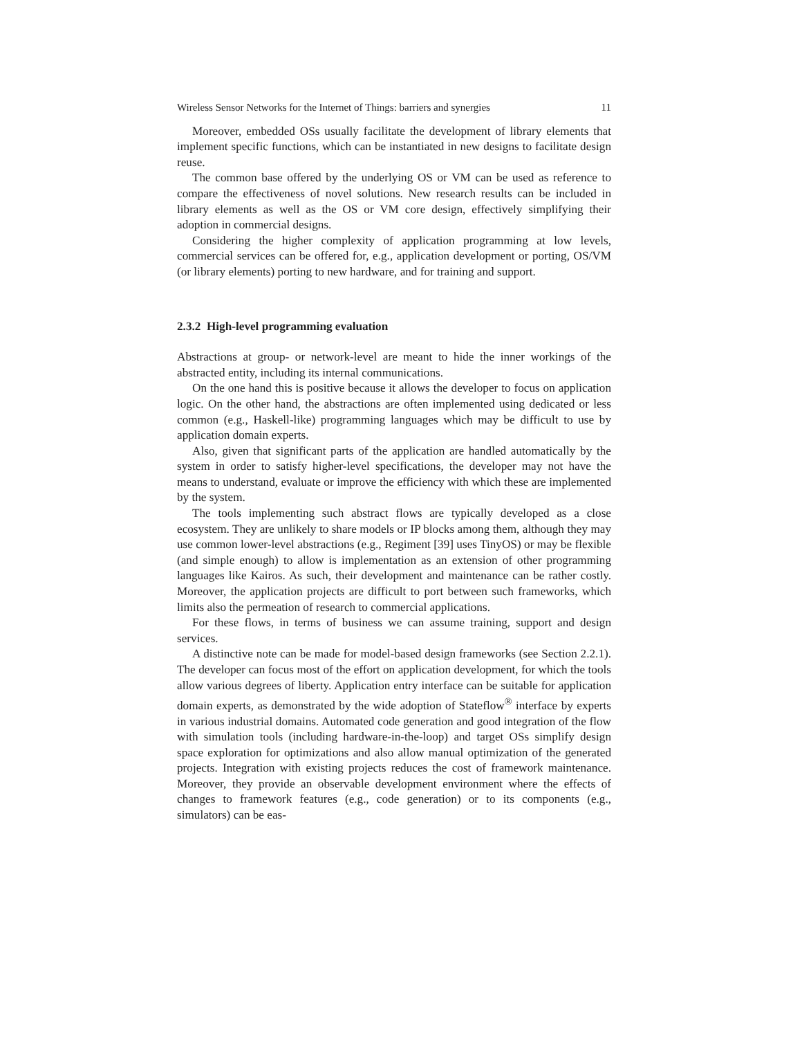Wireless Sensor Networks for the Internet of Things: barriers and synergies 11
Moreover, embedded OSs usually facilitate the development of library elements that implement specific functions, which can be instantiated in new designs to facilitate design reuse.
The common base offered by the underlying OS or VM can be used as reference to compare the effectiveness of novel solutions. New research results can be included in library elements as well as the OS or VM core design, effectively simplifying their adoption in commercial designs.
Considering the higher complexity of application programming at low levels, commercial services can be offered for, e.g., application development or porting, OS/VM (or library elements) porting to new hardware, and for training and support.
2.3.2 High-level programming evaluation
Abstractions at group- or network-level are meant to hide the inner workings of the abstracted entity, including its internal communications.
On the one hand this is positive because it allows the developer to focus on application logic. On the other hand, the abstractions are often implemented using dedicated or less common (e.g., Haskell-like) programming languages which may be difficult to use by application domain experts.
Also, given that significant parts of the application are handled automatically by the system in order to satisfy higher-level specifications, the developer may not have the means to understand, evaluate or improve the efficiency with which these are implemented by the system.
The tools implementing such abstract flows are typically developed as a close ecosystem. They are unlikely to share models or IP blocks among them, although they may use common lower-level abstractions (e.g., Regiment [39] uses TinyOS) or may be flexible (and simple enough) to allow is implementation as an extension of other programming languages like Kairos. As such, their development and maintenance can be rather costly. Moreover, the application projects are difficult to port between such frameworks, which limits also the permeation of research to commercial applications.
For these flows, in terms of business we can assume training, support and design services.
A distinctive note can be made for model-based design frameworks (see Section 2.2.1). The developer can focus most of the effort on application development, for which the tools allow various degrees of liberty. Application entry interface can be suitable for application domain experts, as demonstrated by the wide adoption of Stateflow<sup>®</sup> interface by experts in various industrial domains. Automated code generation and good integration of the flow with simulation tools (including hardware-in-the-loop) and target OSs simplify design space exploration for optimizations and also allow manual optimization of the generated projects. Integration with existing projects reduces the cost of framework maintenance. Moreover, they provide an observable development environment where the effects of changes to framework features (e.g., code generation) or to its components (e.g., simulators) can be eas-